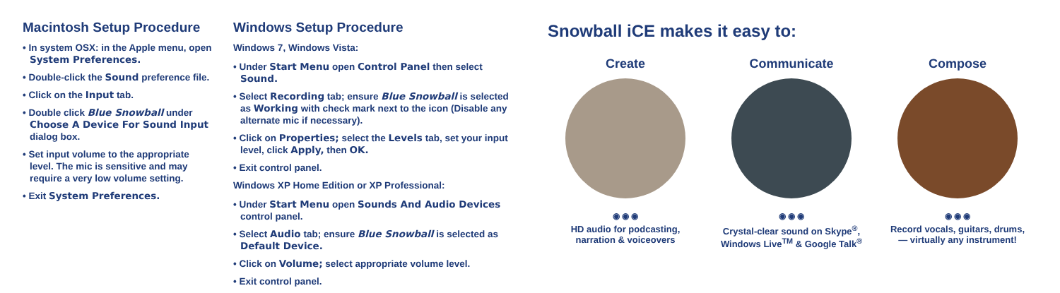Macintosh Setup Procedure
• In system OSX: in the Apple menu, open System Preferences.
• Double-click the Sound preference file.
• Click on the Input tab.
• Double click Blue Snowball under Choose A Device For Sound Input dialog box.
• Set input volume to the appropriate level. The mic is sensitive and may require a very low volume setting.
• Exit System Preferences.
Windows Setup Procedure
Windows 7, Windows Vista:
• Under Start Menu open Control Panel then select Sound.
• Select Recording tab; ensure Blue Snowball is selected as Working with check mark next to the icon (Disable any alternate mic if necessary).
• Click on Properties; select the Levels tab, set your input level, click Apply, then OK.
• Exit control panel.
Windows XP Home Edition or XP Professional:
• Under Start Menu open Sounds And Audio Devices control panel.
• Select Audio tab; ensure Blue Snowball is selected as Default Device.
• Click on Volume; select appropriate volume level.
• Exit control panel.
Snowball iCE makes it easy to:
Create
◉ ◉ ◉
HD audio for podcasting,
narration & voiceovers
Communicate
◉ ◉ ◉
Crystal-clear sound on Skype<sup>®</sup>,
Windows Live<sup>TM</sup> & Google Talk<sup>®</sup>
Compose
◉ ◉ ◉
Record vocals, guitars, drums,
— virtually any instrument!